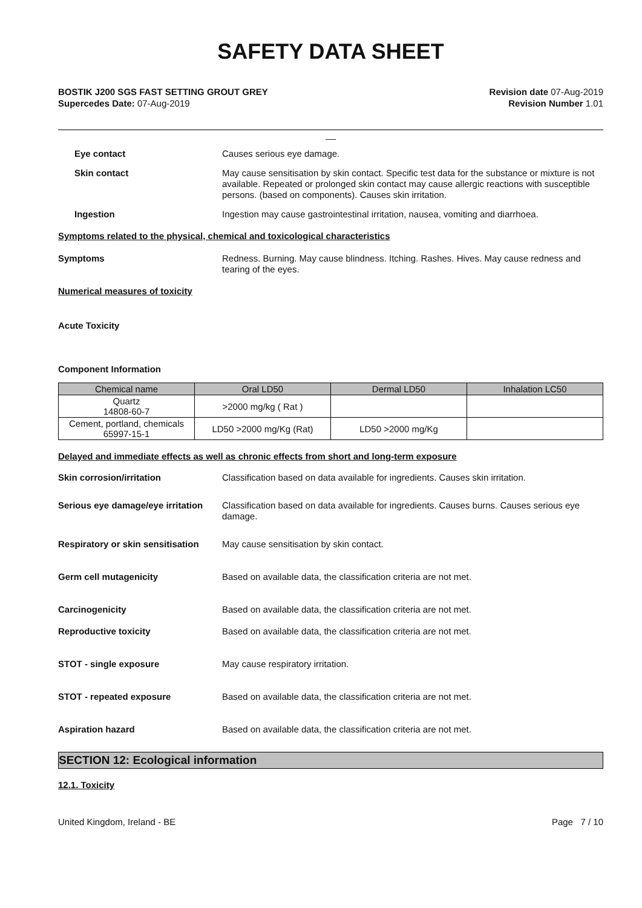SAFETY DATA SHEET
BOSTIK J200 SGS FAST SETTING GROUT GREY
Supercedes Date: 07-Aug-2019
Revision date 07-Aug-2019
Revision Number 1.01
__
Eye contact
Causes serious eye damage.
Skin contact
May cause sensitisation by skin contact. Specific test data for the substance or mixture is not available. Repeated or prolonged skin contact may cause allergic reactions with susceptible persons. (based on components). Causes skin irritation.
Ingestion
Ingestion may cause gastrointestinal irritation, nausea, vomiting and diarrhoea.
Symptoms related to the physical, chemical and toxicological characteristics
Symptoms
Redness. Burning. May cause blindness. Itching. Rashes. Hives. May cause redness and tearing of the eyes.
Numerical measures of toxicity
Acute Toxicity
Component Information
| Chemical name | Oral LD50 | Dermal LD50 | Inhalation LC50 |
| --- | --- | --- | --- |
| Quartz 14808-60-7 | >2000 mg/kg ( Rat ) | | |
| Cement, portland, chemicals 65997-15-1 | LD50 >2000 mg/Kg (Rat) | LD50 >2000 mg/Kg | |
Delayed and immediate effects as well as chronic effects from short and long-term exposure
Skin corrosion/irritation
Classification based on data available for ingredients. Causes skin irritation.
Serious eye damage/eye irritation
Classification based on data available for ingredients. Causes burns. Causes serious eye damage.
Respiratory or skin sensitisation
May cause sensitisation by skin contact.
Germ cell mutagenicity
Based on available data, the classification criteria are not met.
Carcinogenicity
Based on available data, the classification criteria are not met.
Reproductive toxicity
Based on available data, the classification criteria are not met.
STOT - single exposure
May cause respiratory irritation.
STOT - repeated exposure
Based on available data, the classification criteria are not met.
Aspiration hazard
Based on available data, the classification criteria are not met.
SECTION 12: Ecological information
12.1. Toxicity
United Kingdom, Ireland - BE Page 7 / 10